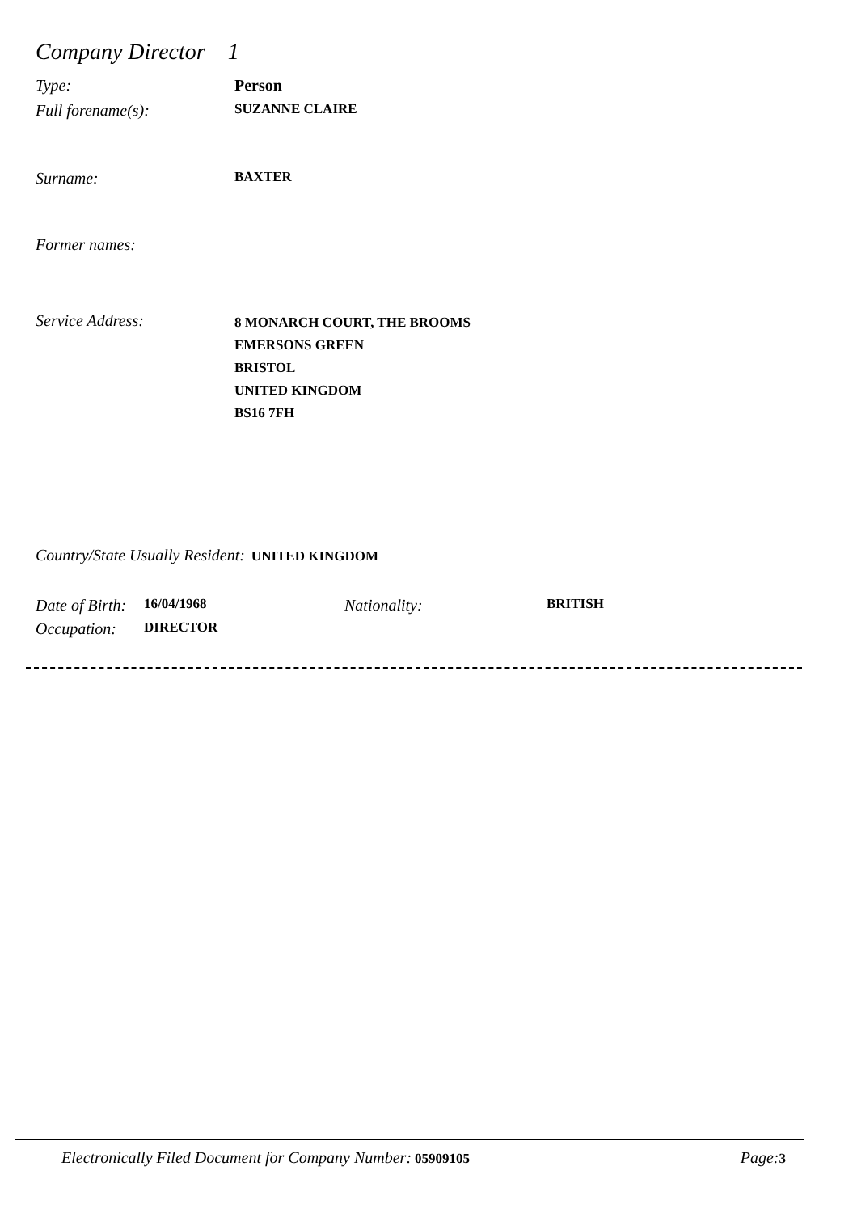Company Director 1
Type: Person
Full forename(s): SUZANNE CLAIRE
Surname: BAXTER
Former names:
Service Address: 8 MONARCH COURT, THE BROOMS
EMERSONS GREEN
BRISTOL
UNITED KINGDOM
BS16 7FH
Country/State Usually Resident: UNITED KINGDOM
Date of Birth: 16/04/1968 Nationality: BRITISH
Occupation: DIRECTOR
Electronically Filed Document for Company Number: 05909105 Page: 3